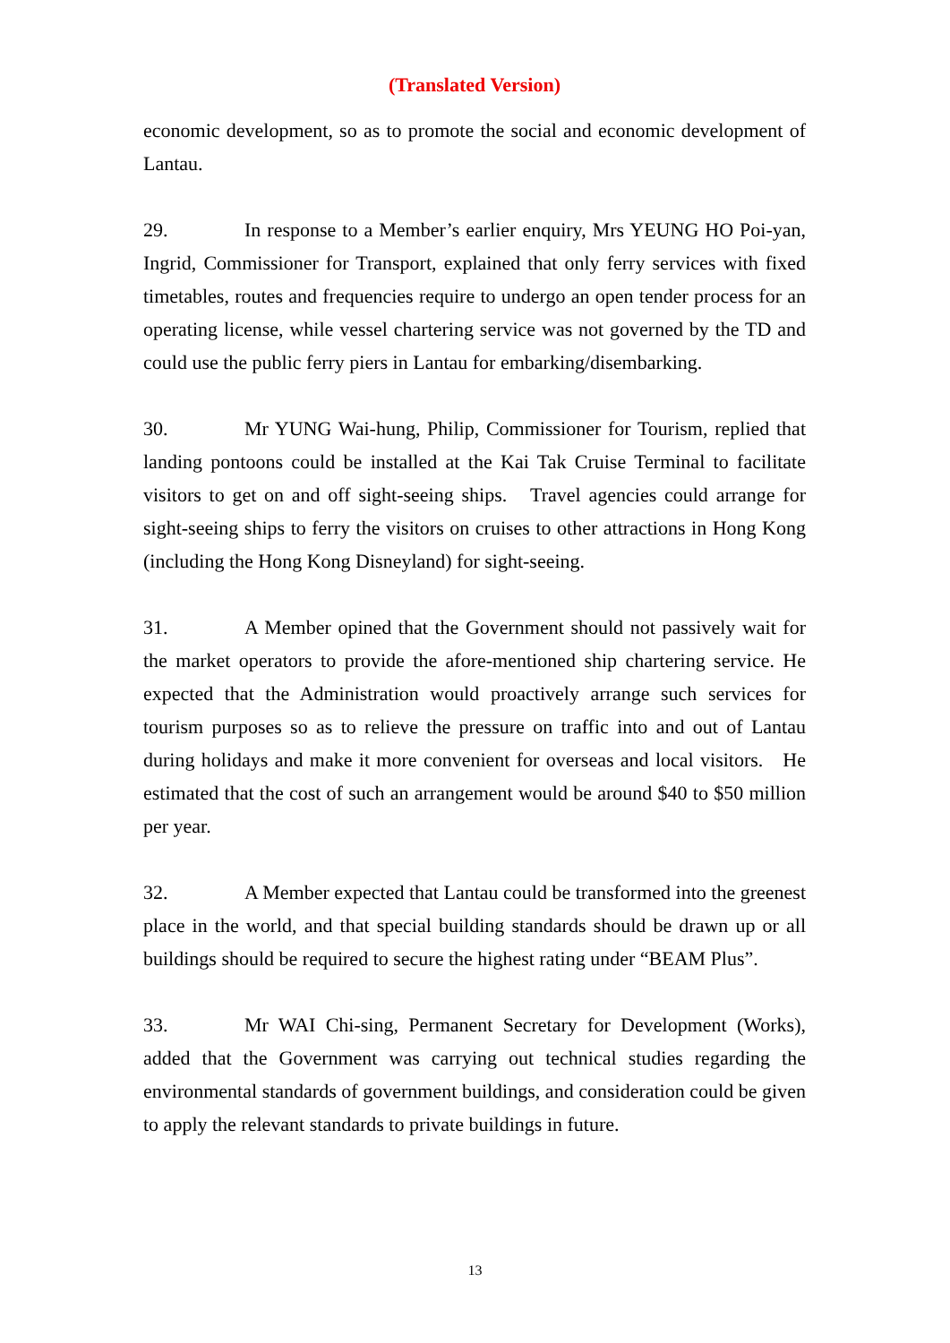(Translated Version)
economic development, so as to promote the social and economic development of Lantau.
29. In response to a Member’s earlier enquiry, Mrs YEUNG HO Poi-yan, Ingrid, Commissioner for Transport, explained that only ferry services with fixed timetables, routes and frequencies require to undergo an open tender process for an operating license, while vessel chartering service was not governed by the TD and could use the public ferry piers in Lantau for embarking/disembarking.
30. Mr YUNG Wai-hung, Philip, Commissioner for Tourism, replied that landing pontoons could be installed at the Kai Tak Cruise Terminal to facilitate visitors to get on and off sight-seeing ships. Travel agencies could arrange for sight-seeing ships to ferry the visitors on cruises to other attractions in Hong Kong (including the Hong Kong Disneyland) for sight-seeing.
31. A Member opined that the Government should not passively wait for the market operators to provide the afore-mentioned ship chartering service. He expected that the Administration would proactively arrange such services for tourism purposes so as to relieve the pressure on traffic into and out of Lantau during holidays and make it more convenient for overseas and local visitors. He estimated that the cost of such an arrangement would be around $40 to $50 million per year.
32. A Member expected that Lantau could be transformed into the greenest place in the world, and that special building standards should be drawn up or all buildings should be required to secure the highest rating under “BEAM Plus”.
33. Mr WAI Chi-sing, Permanent Secretary for Development (Works), added that the Government was carrying out technical studies regarding the environmental standards of government buildings, and consideration could be given to apply the relevant standards to private buildings in future.
13